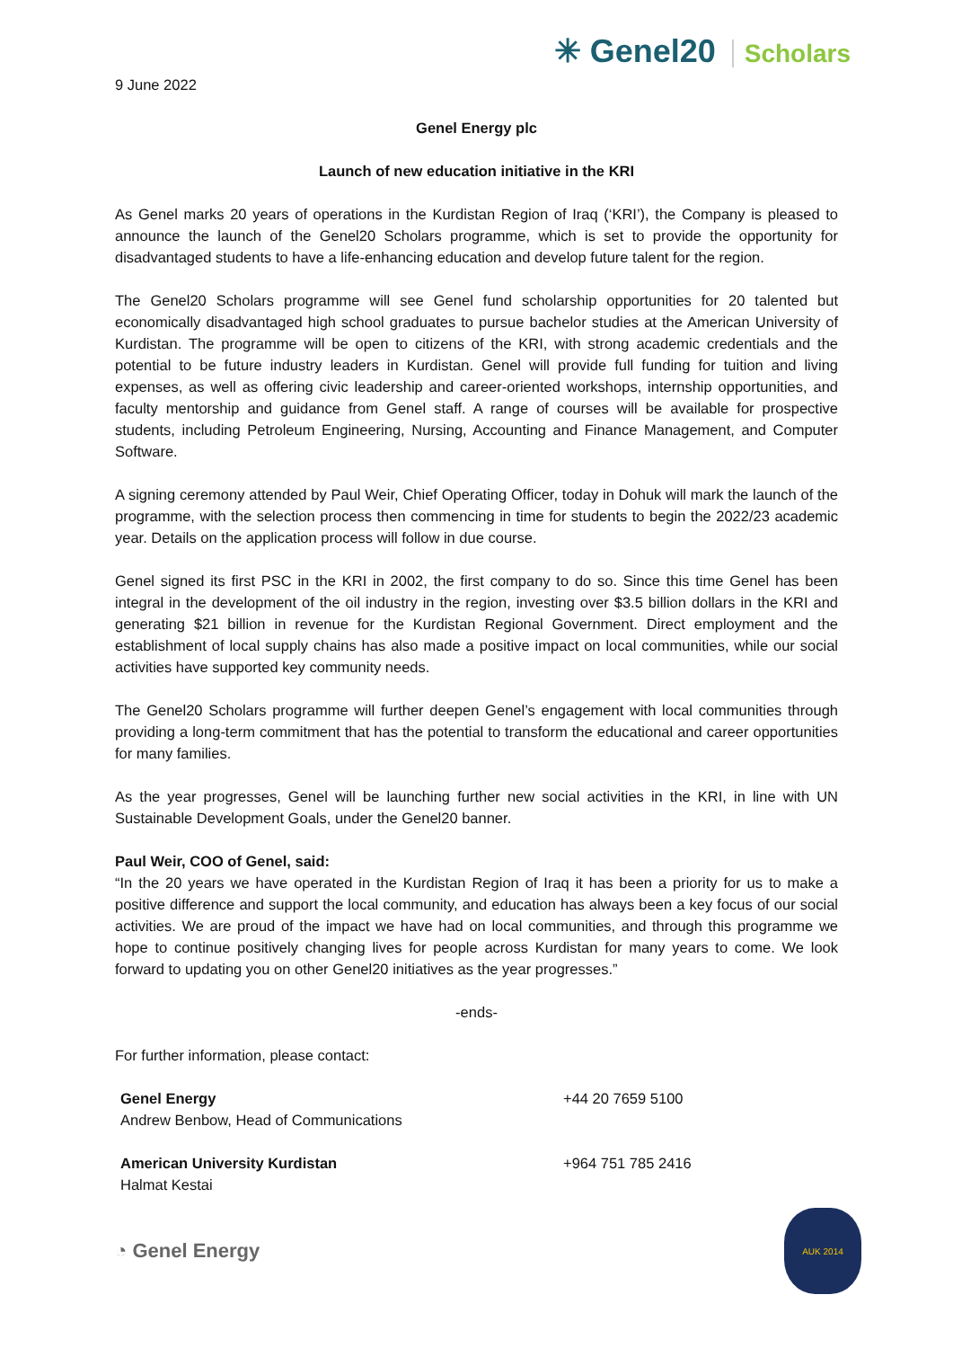✳ Genel20 Scholars
9 June 2022
Genel Energy plc
Launch of new education initiative in the KRI
As Genel marks 20 years of operations in the Kurdistan Region of Iraq (‘KRI’), the Company is pleased to announce the launch of the Genel20 Scholars programme, which is set to provide the opportunity for disadvantaged students to have a life-enhancing education and develop future talent for the region.
The Genel20 Scholars programme will see Genel fund scholarship opportunities for 20 talented but economically disadvantaged high school graduates to pursue bachelor studies at the American University of Kurdistan. The programme will be open to citizens of the KRI, with strong academic credentials and the potential to be future industry leaders in Kurdistan. Genel will provide full funding for tuition and living expenses, as well as offering civic leadership and career-oriented workshops, internship opportunities, and faculty mentorship and guidance from Genel staff. A range of courses will be available for prospective students, including Petroleum Engineering, Nursing, Accounting and Finance Management, and Computer Software.
A signing ceremony attended by Paul Weir, Chief Operating Officer, today in Dohuk will mark the launch of the programme, with the selection process then commencing in time for students to begin the 2022/23 academic year. Details on the application process will follow in due course.
Genel signed its first PSC in the KRI in 2002, the first company to do so. Since this time Genel has been integral in the development of the oil industry in the region, investing over $3.5 billion dollars in the KRI and generating $21 billion in revenue for the Kurdistan Regional Government. Direct employment and the establishment of local supply chains has also made a positive impact on local communities, while our social activities have supported key community needs.
The Genel20 Scholars programme will further deepen Genel’s engagement with local communities through providing a long-term commitment that has the potential to transform the educational and career opportunities for many families.
As the year progresses, Genel will be launching further new social activities in the KRI, in line with UN Sustainable Development Goals, under the Genel20 banner.
Paul Weir, COO of Genel, said:
“In the 20 years we have operated in the Kurdistan Region of Iraq it has been a priority for us to make a positive difference and support the local community, and education has always been a key focus of our social activities. We are proud of the impact we have had on local communities, and through this programme we hope to continue positively changing lives for people across Kurdistan for many years to come. We look forward to updating you on other Genel20 initiatives as the year progresses.”
-ends-
For further information, please contact:
| Genel Energy Andrew Benbow, Head of Communications | +44 20 7659 5100 |
| American University Kurdistan Halmat Kestai | +964 751 785 2416 |
◔ Genel Energy
AUK 2014